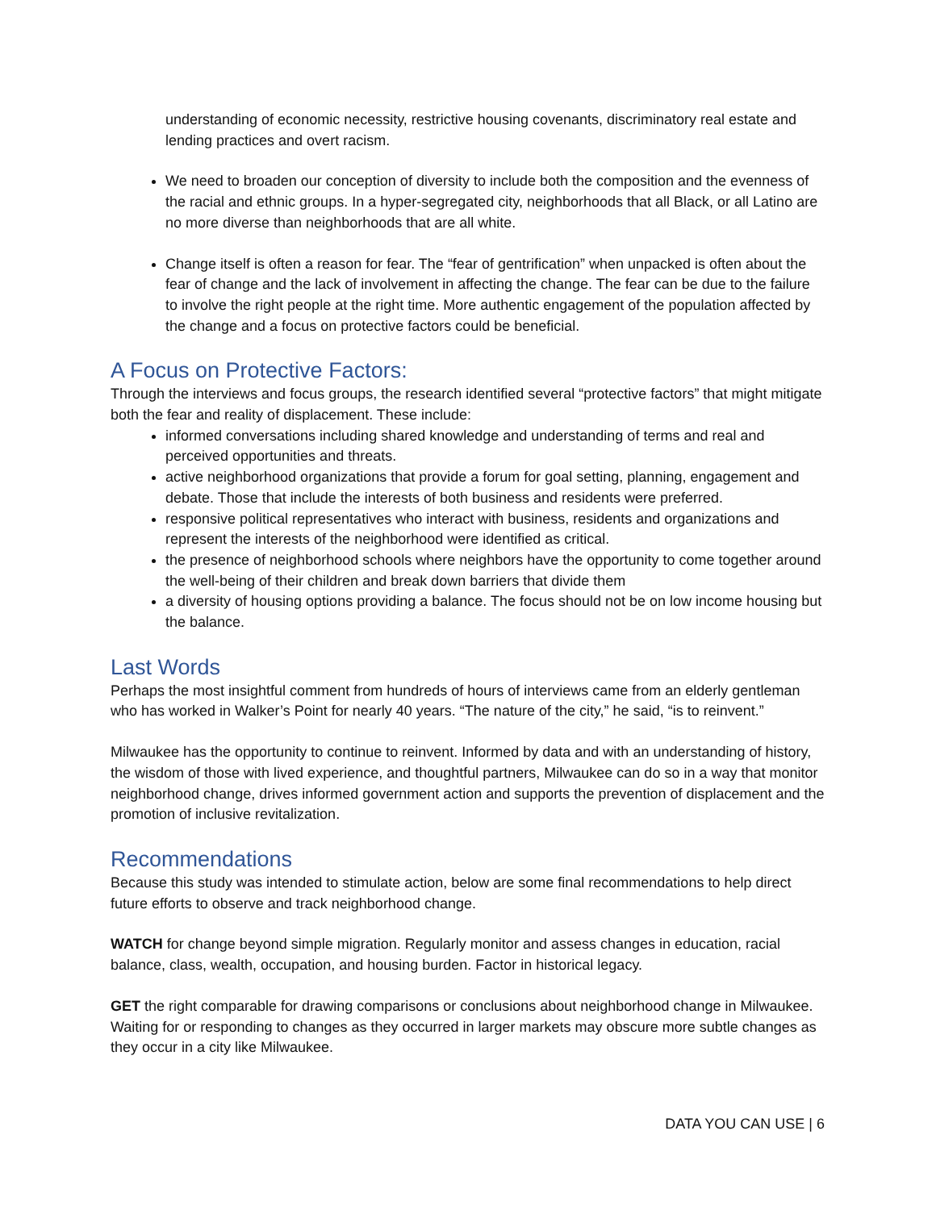understanding of economic necessity, restrictive housing covenants, discriminatory real estate and lending practices and overt racism.
We need to broaden our conception of diversity to include both the composition and the evenness of the racial and ethnic groups. In a hyper-segregated city, neighborhoods that all Black, or all Latino are no more diverse than neighborhoods that are all white.
Change itself is often a reason for fear. The “fear of gentrification” when unpacked is often about the fear of change and the lack of involvement in affecting the change. The fear can be due to the failure to involve the right people at the right time. More authentic engagement of the population affected by the change and a focus on protective factors could be beneficial.
A Focus on Protective Factors:
Through the interviews and focus groups, the research identified several “protective factors” that might mitigate both the fear and reality of displacement. These include:
informed conversations including shared knowledge and understanding of terms and real and perceived opportunities and threats.
active neighborhood organizations that provide a forum for goal setting, planning, engagement and debate. Those that include the interests of both business and residents were preferred.
responsive political representatives who interact with business, residents and organizations and represent the interests of the neighborhood were identified as critical.
the presence of neighborhood schools where neighbors have the opportunity to come together around the well-being of their children and break down barriers that divide them
a diversity of housing options providing a balance. The focus should not be on low income housing but the balance.
Last Words
Perhaps the most insightful comment from hundreds of hours of interviews came from an elderly gentleman who has worked in Walker’s Point for nearly 40 years. “The nature of the city,” he said, “is to reinvent.”
Milwaukee has the opportunity to continue to reinvent. Informed by data and with an understanding of history, the wisdom of those with lived experience, and thoughtful partners, Milwaukee can do so in a way that monitor neighborhood change, drives informed government action and supports the prevention of displacement and the promotion of inclusive revitalization.
Recommendations
Because this study was intended to stimulate action, below are some final recommendations to help direct future efforts to observe and track neighborhood change.
WATCH for change beyond simple migration. Regularly monitor and assess changes in education, racial balance, class, wealth, occupation, and housing burden. Factor in historical legacy.
GET the right comparable for drawing comparisons or conclusions about neighborhood change in Milwaukee. Waiting for or responding to changes as they occurred in larger markets may obscure more subtle changes as they occur in a city like Milwaukee.
DATA YOU CAN USE | 6